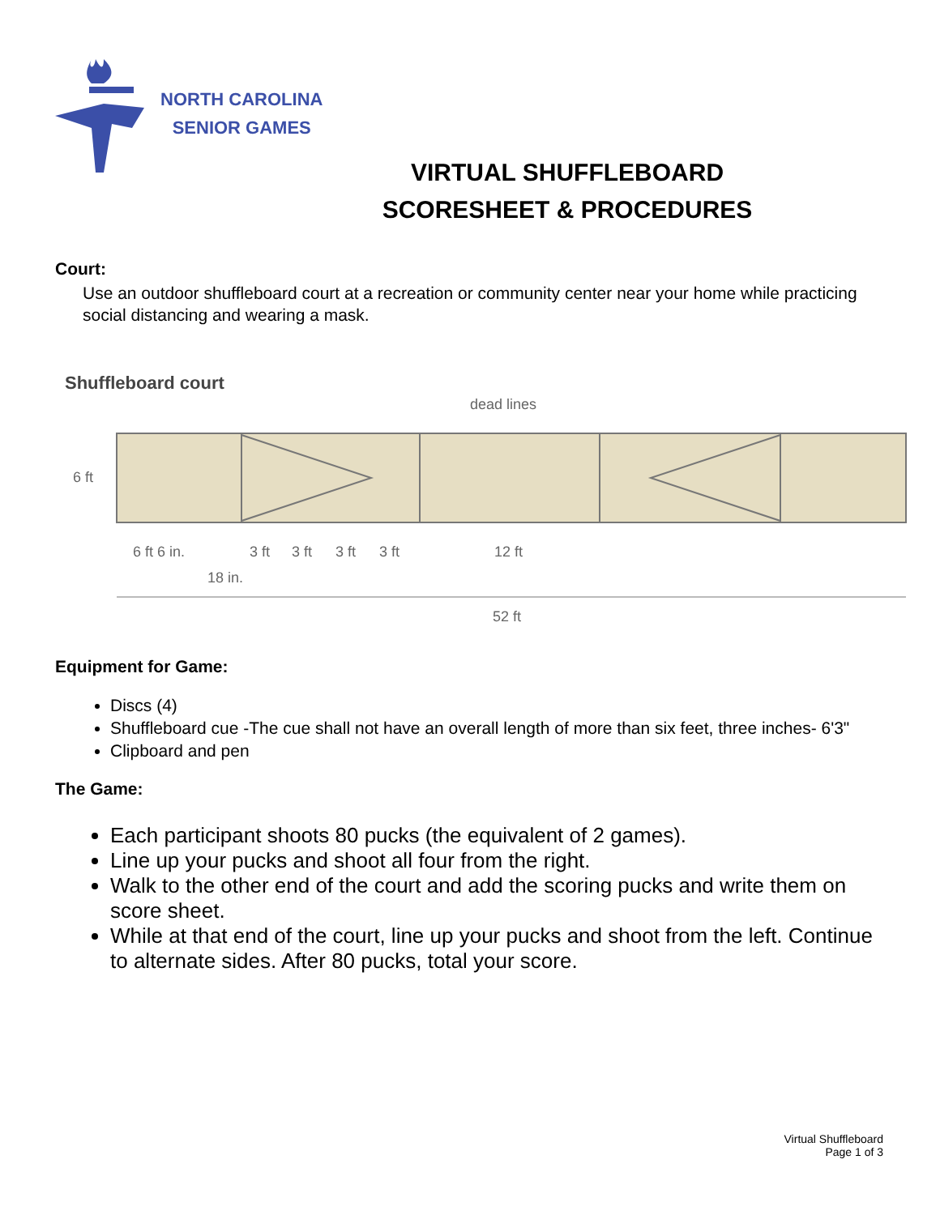NORTH CAROLINA
SENIOR GAMES
VIRTUAL SHUFFLEBOARD
SCORESHEET & PROCEDURES
Court:
Use an outdoor shuffleboard court at a recreation or community center near your home while practicing social distancing and wearing a mask.
Shuffleboard court
dead lines
6 ft
6 ft 6 in.
3 ft
3 ft
3 ft
3 ft
12 ft
18 in.
52 ft
Equipment for Game:
Discs (4)
Shuffleboard cue -The cue shall not have an overall length of more than six feet, three inches- 6'3"
Clipboard and pen
The Game:
Each participant shoots 80 pucks (the equivalent of 2 games).
Line up your pucks and shoot all four from the right.
Walk to the other end of the court and add the scoring pucks and write them on score sheet.
While at that end of the court, line up your pucks and shoot from the left. Continue to alternate sides. After 80 pucks, total your score.
Virtual Shuffleboard
Page 1 of 3